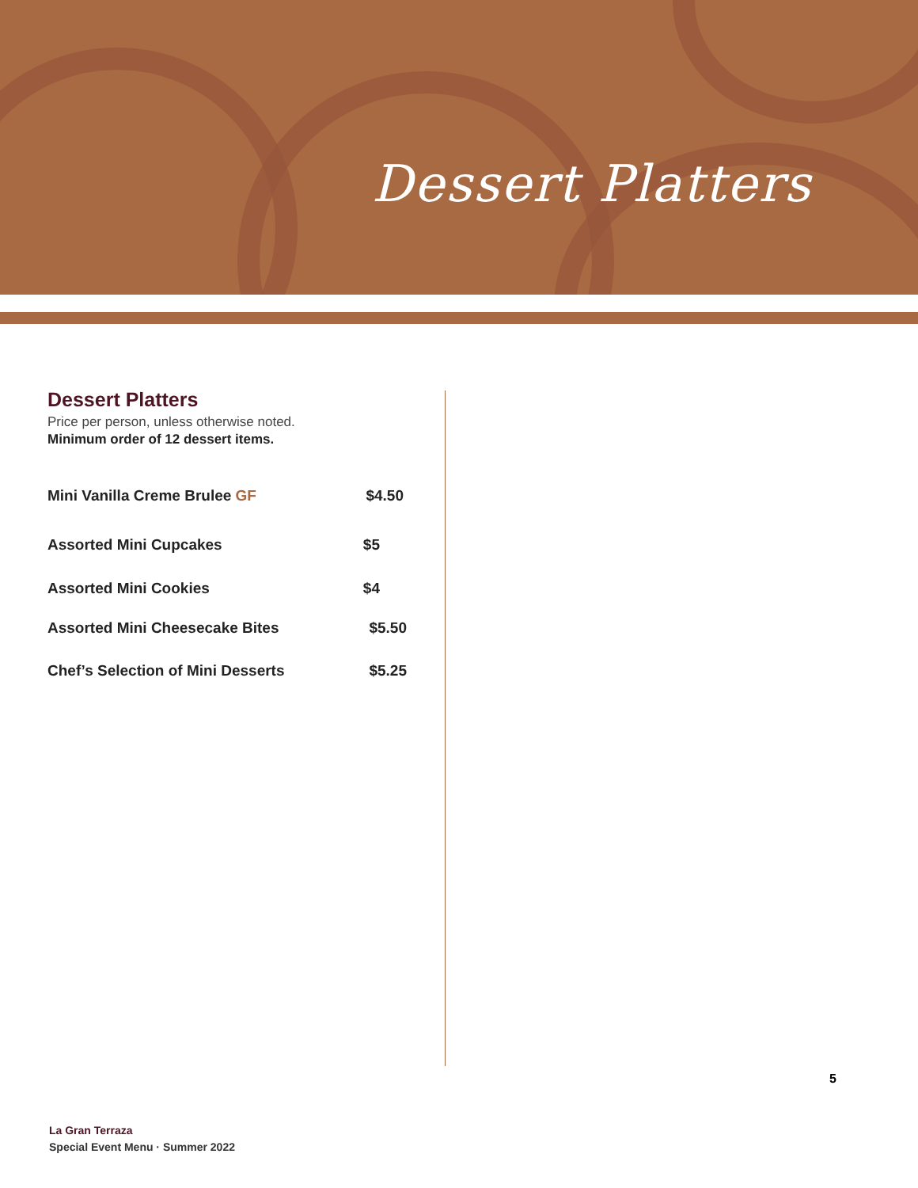Dessert Platters
Dessert Platters
Price per person, unless otherwise noted.
Minimum order of 12 dessert items.
Mini Vanilla Creme Brulee GF $4.50
Assorted Mini Cupcakes $5
Assorted Mini Cookies $4
Assorted Mini Cheesecake Bites $5.50
Chef’s Selection of Mini Desserts $5.25
5
La Gran Terraza
Special Event Menu · Summer 2022